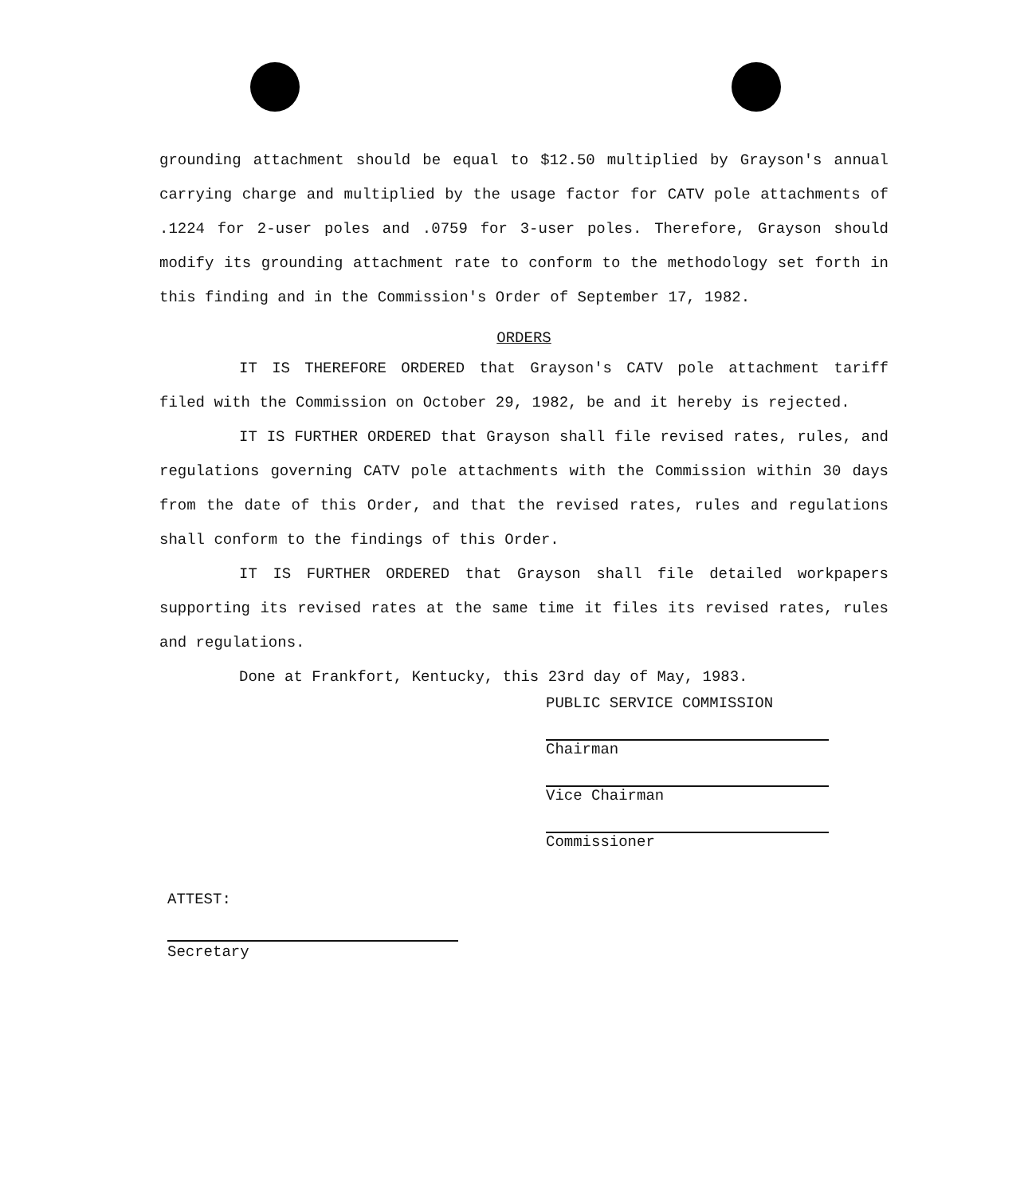grounding attachment should be equal to $12.50 multiplied by Grayson's annual carrying charge and multiplied by the usage factor for CATV pole attachments of .1224 for 2-user poles and .0759 for 3-user poles. Therefore, Grayson should modify its grounding attachment rate to conform to the methodology set forth in this finding and in the Commission's Order of September 17, 1982.
ORDERS
IT IS THEREFORE ORDERED that Grayson's CATV pole attachment tariff filed with the Commission on October 29, 1982, be and it hereby is rejected.
IT IS FURTHER ORDERED that Grayson shall file revised rates, rules, and regulations governing CATV pole attachments with the Commission within 30 days from the date of this Order, and that the revised rates, rules and regulations shall conform to the findings of this Order.
IT IS FURTHER ORDERED that Grayson shall file detailed workpapers supporting its revised rates at the same time it files its revised rates, rules and regulations.
Done at Frankfort, Kentucky, this 23rd day of May, 1983.
PUBLIC SERVICE COMMISSION
Chairman
Vice Chairman
Commissioner
ATTEST:
Secretary